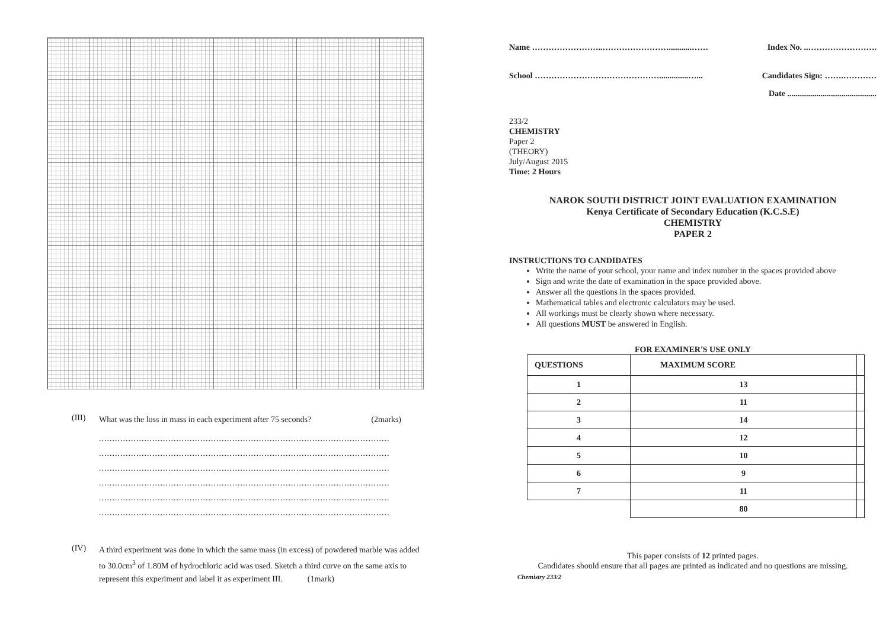(III)
What was the loss in mass in each experiment after 75 seconds? (2marks)
.........................................................................................................................
.........................................................................................................................
.........................................................................................................................
.........................................................................................................................
.........................................................................................................................
.........................................................................................................................
(IV)
A third experiment was done in which the same mass (in excess) of powdered marble was added to 30.0cm<sup>3</sup> of 1.80M of hydrochloric acid was used. Sketch a third curve on the same axis to represent this experiment and label it as experiment III. (1mark)
Name ……………………..……………………...........…… Index No. ..…………………….
School ………………………………………..............…... Candidates Sign: …….…………
Date ...........................................
233/2
CHEMISTRY
Paper 2
(THEORY)
July/August 2015
Time: 2 Hours
NAROK SOUTH DISTRICT JOINT EVALUATION EXAMINATION
Kenya Certificate of Secondary Education (K.C.S.E)
CHEMISTRY
PAPER 2
INSTRUCTIONS TO CANDIDATES
Write the name of your school, your name and index number in the spaces provided above
Sign and write the date of examination in the space provided above.
Answer all the questions in the spaces provided.
Mathematical tables and electronic calculators may be used.
All workings must be clearly shown where necessary.
All questions MUST be answered in English.
FOR EXAMINER'S USE ONLY
| QUESTIONS | MAXIMUM SCORE | |
| 1 | 13 | |
| 2 | 11 | |
| 3 | 14 | |
| 4 | 12 | |
| 5 | 10 | |
| 6 | 9 | |
| 7 | 11 | |
| | 80 | |
This paper consists of 12 printed pages.
Candidates should ensure that all pages are printed as indicated and no questions are missing.
Chemistry 233/2